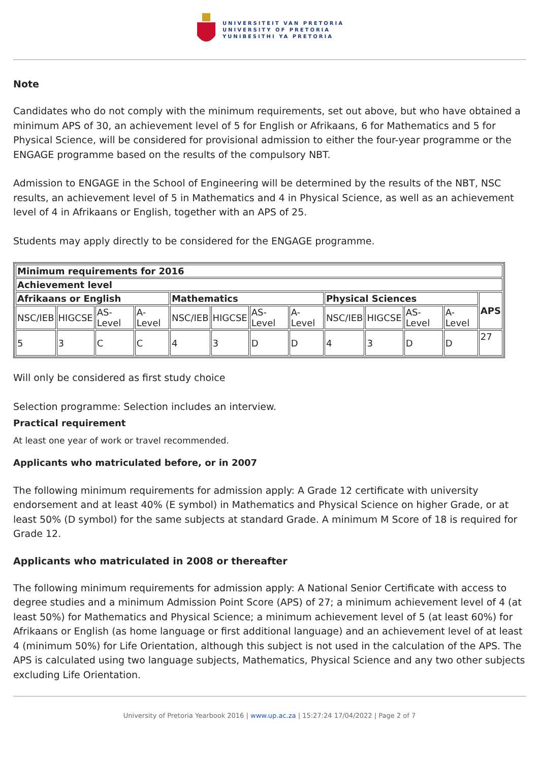UNIVERSITEIT VAN PRETORIA
UNIVERSITY OF PRETORIA
YUNIBESITHI YA PRETORIA
Note
Candidates who do not comply with the minimum requirements, set out above, but who have obtained a minimum APS of 30, an achievement level of 5 for English or Afrikaans, 6 for Mathematics and 5 for Physical Science, will be considered for provisional admission to either the four-year programme or the ENGAGE programme based on the results of the compulsory NBT.
Admission to ENGAGE in the School of Engineering will be determined by the results of the NBT, NSC results, an achievement level of 5 in Mathematics and 4 in Physical Science, as well as an achievement level of 4 in Afrikaans or English, together with an APS of 25.
Students may apply directly to be considered for the ENGAGE programme.
| Minimum requirements for 2016 | | | | | | | | | | | | |
| --- | --- | --- | --- | --- | --- | --- | --- | --- | --- | --- | --- | --- |
| Achievement level | | | | | | | | | | | | |
| Afrikaans or English | | | | Mathematics | | | | Physical Sciences | | | | APS |
| NSC/IEB | HIGCSE | AS-Level | A-Level | NSC/IEB | HIGCSE | AS-Level | A-Level | NSC/IEB | HIGCSE | AS-Level | A-Level | |
| 5 | 3 | C | C | 4 | 3 | D | D | 4 | 3 | D | D | 27 |
Will only be considered as first study choice
Selection programme: Selection includes an interview.
Practical requirement
At least one year of work or travel recommended.
Applicants who matriculated before, or in 2007
The following minimum requirements for admission apply: A Grade 12 certificate with university endorsement and at least 40% (E symbol) in Mathematics and Physical Science on higher Grade, or at least 50% (D symbol) for the same subjects at standard Grade. A minimum M Score of 18 is required for Grade 12.
Applicants who matriculated in 2008 or thereafter
The following minimum requirements for admission apply: A National Senior Certificate with access to degree studies and a minimum Admission Point Score (APS) of 27; a minimum achievement level of 4 (at least 50%) for Mathematics and Physical Science; a minimum achievement level of 5 (at least 60%) for Afrikaans or English (as home language or first additional language) and an achievement level of at least 4 (minimum 50%) for Life Orientation, although this subject is not used in the calculation of the APS. The APS is calculated using two language subjects, Mathematics, Physical Science and any two other subjects excluding Life Orientation.
University of Pretoria Yearbook 2016 | www.up.ac.za | 15:27:24 17/04/2022 | Page 2 of 7